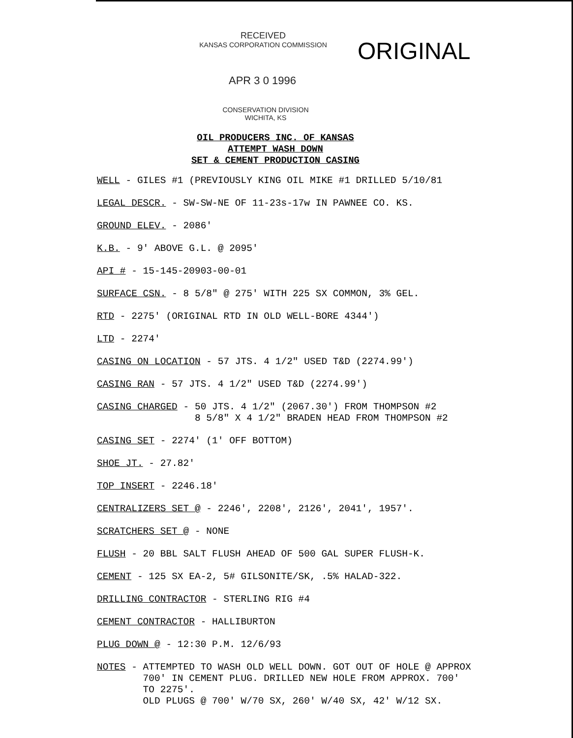RECEIVED
KANSAS CORPORATION COMMISSION
ORIGINAL
APR 3 0 1996
CONSERVATION DIVISION
WICHITA, KS
OIL PRODUCERS INC. OF KANSAS
ATTEMPT WASH DOWN
SET & CEMENT PRODUCTION CASING
WELL - GILES #1 (PREVIOUSLY KING OIL MIKE #1 DRILLED 5/10/81
LEGAL DESCR. - SW-SW-NE OF 11-23s-17w IN PAWNEE CO. KS.
GROUND ELEV. - 2086'
K.B. - 9' ABOVE G.L. @ 2095'
API # - 15-145-20903-00-01
SURFACE CSN. - 8 5/8" @ 275' WITH 225 SX COMMON, 3% GEL.
RTD - 2275' (ORIGINAL RTD IN OLD WELL-BORE 4344')
LTD - 2274'
CASING ON LOCATION - 57 JTS. 4 1/2" USED T&D (2274.99')
CASING RAN - 57 JTS. 4 1/2" USED T&D (2274.99')
CASING CHARGED - 50 JTS. 4 1/2" (2067.30') FROM THOMPSON #2 8 5/8" X 4 1/2" BRADEN HEAD FROM THOMPSON #2
CASING SET - 2274' (1' OFF BOTTOM)
SHOE JT. - 27.82'
TOP INSERT - 2246.18'
CENTRALIZERS SET @ - 2246', 2208', 2126', 2041', 1957'.
SCRATCHERS SET @ - NONE
FLUSH - 20 BBL SALT FLUSH AHEAD OF 500 GAL SUPER FLUSH-K.
CEMENT - 125 SX EA-2, 5# GILSONITE/SK, .5% HALAD-322.
DRILLING CONTRACTOR - STERLING RIG #4
CEMENT CONTRACTOR - HALLIBURTON
PLUG DOWN @ - 12:30 P.M. 12/6/93
NOTES - ATTEMPTED TO WASH OLD WELL DOWN. GOT OUT OF HOLE @ APPROX 700' IN CEMENT PLUG. DRILLED NEW HOLE FROM APPROX. 700' TO 2275'. OLD PLUGS @ 700' W/70 SX, 260' W/40 SX, 42' W/12 SX.